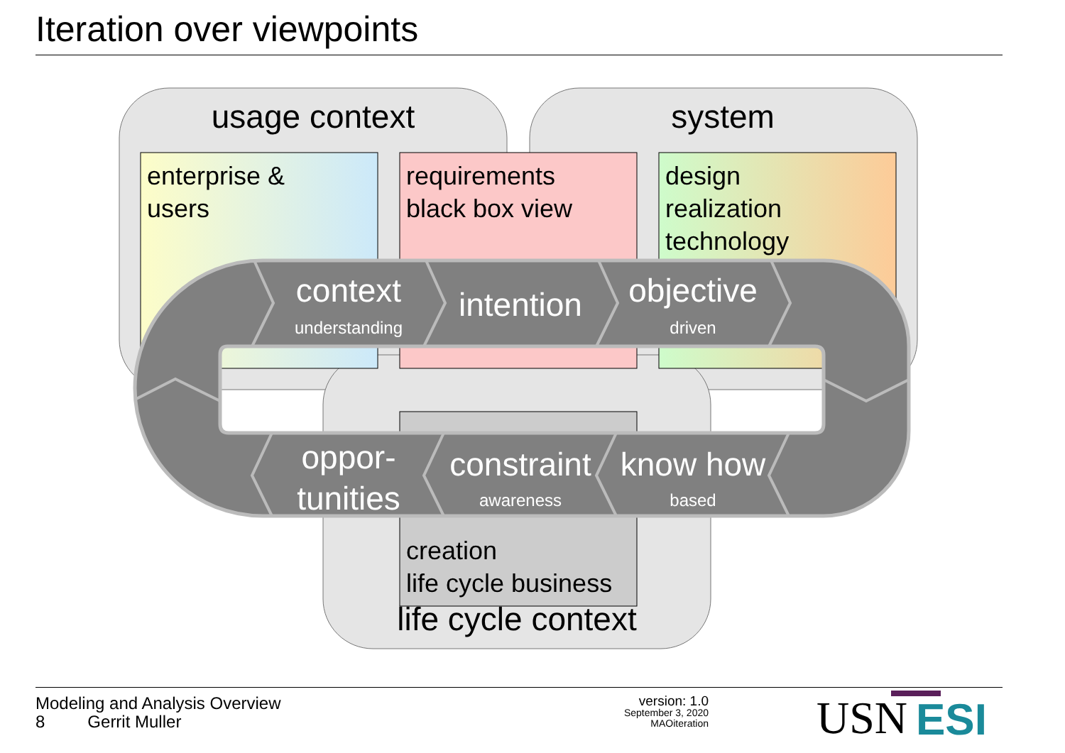Iteration over viewpoints
usage context
system
enterprise &
users
requirements
black box view
design
realization
technology
creation
life cycle business
life cycle context
context
understanding
intention
objective
driven
oppor-
tunities
constraint
awareness
know how
based
Modeling and Analysis Overview
8 Gerrit Muller
version: 1.0
September 3, 2020
MAOiteration
USN ESI